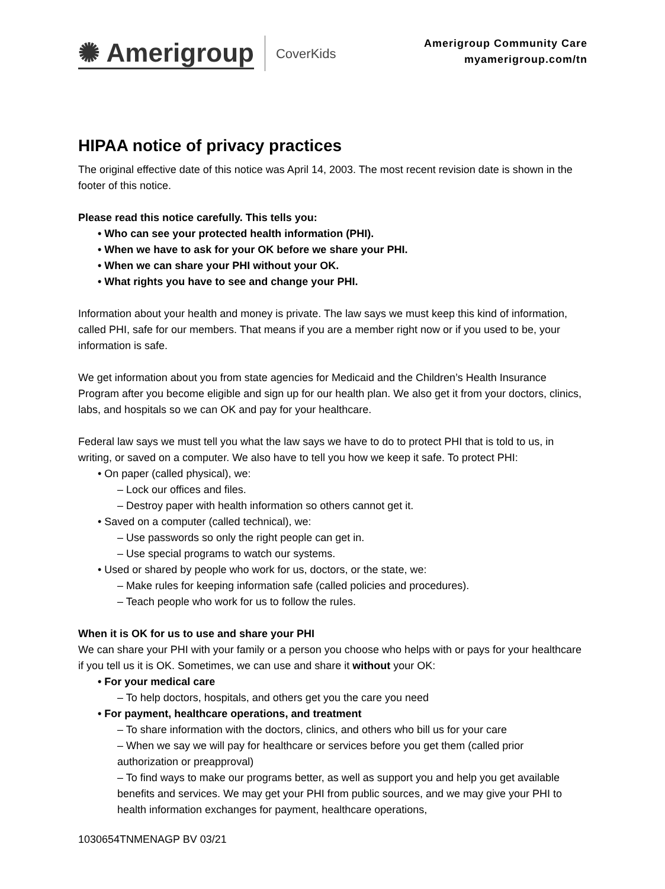✺ Amerigroup
CoverKids
Amerigroup Community Care
myamerigroup.com/tn
HIPAA notice of privacy practices
The original effective date of this notice was April 14, 2003. The most recent revision date is shown in the footer of this notice.
Please read this notice carefully. This tells you:
• Who can see your protected health information (PHI).
• When we have to ask for your OK before we share your PHI.
• When we can share your PHI without your OK.
• What rights you have to see and change your PHI.
Information about your health and money is private. The law says we must keep this kind of information, called PHI, safe for our members. That means if you are a member right now or if you used to be, your information is safe.
We get information about you from state agencies for Medicaid and the Children’s Health Insurance Program after you become eligible and sign up for our health plan. We also get it from your doctors, clinics, labs, and hospitals so we can OK and pay for your healthcare.
Federal law says we must tell you what the law says we have to do to protect PHI that is told to us, in writing, or saved on a computer. We also have to tell you how we keep it safe. To protect PHI:
• On paper (called physical), we:
– Lock our offices and files.
– Destroy paper with health information so others cannot get it.
• Saved on a computer (called technical), we:
– Use passwords so only the right people can get in.
– Use special programs to watch our systems.
• Used or shared by people who work for us, doctors, or the state, we:
– Make rules for keeping information safe (called policies and procedures).
– Teach people who work for us to follow the rules.
When it is OK for us to use and share your PHI
We can share your PHI with your family or a person you choose who helps with or pays for your healthcare if you tell us it is OK. Sometimes, we can use and share it without your OK:
• For your medical care
– To help doctors, hospitals, and others get you the care you need
• For payment, healthcare operations, and treatment
– To share information with the doctors, clinics, and others who bill us for your care
– When we say we will pay for healthcare or services before you get them (called prior authorization or preapproval)
– To find ways to make our programs better, as well as support you and help you get available benefits and services. We may get your PHI from public sources, and we may give your PHI to health information exchanges for payment, healthcare operations,
1030654TNMENAGP BV 03/21